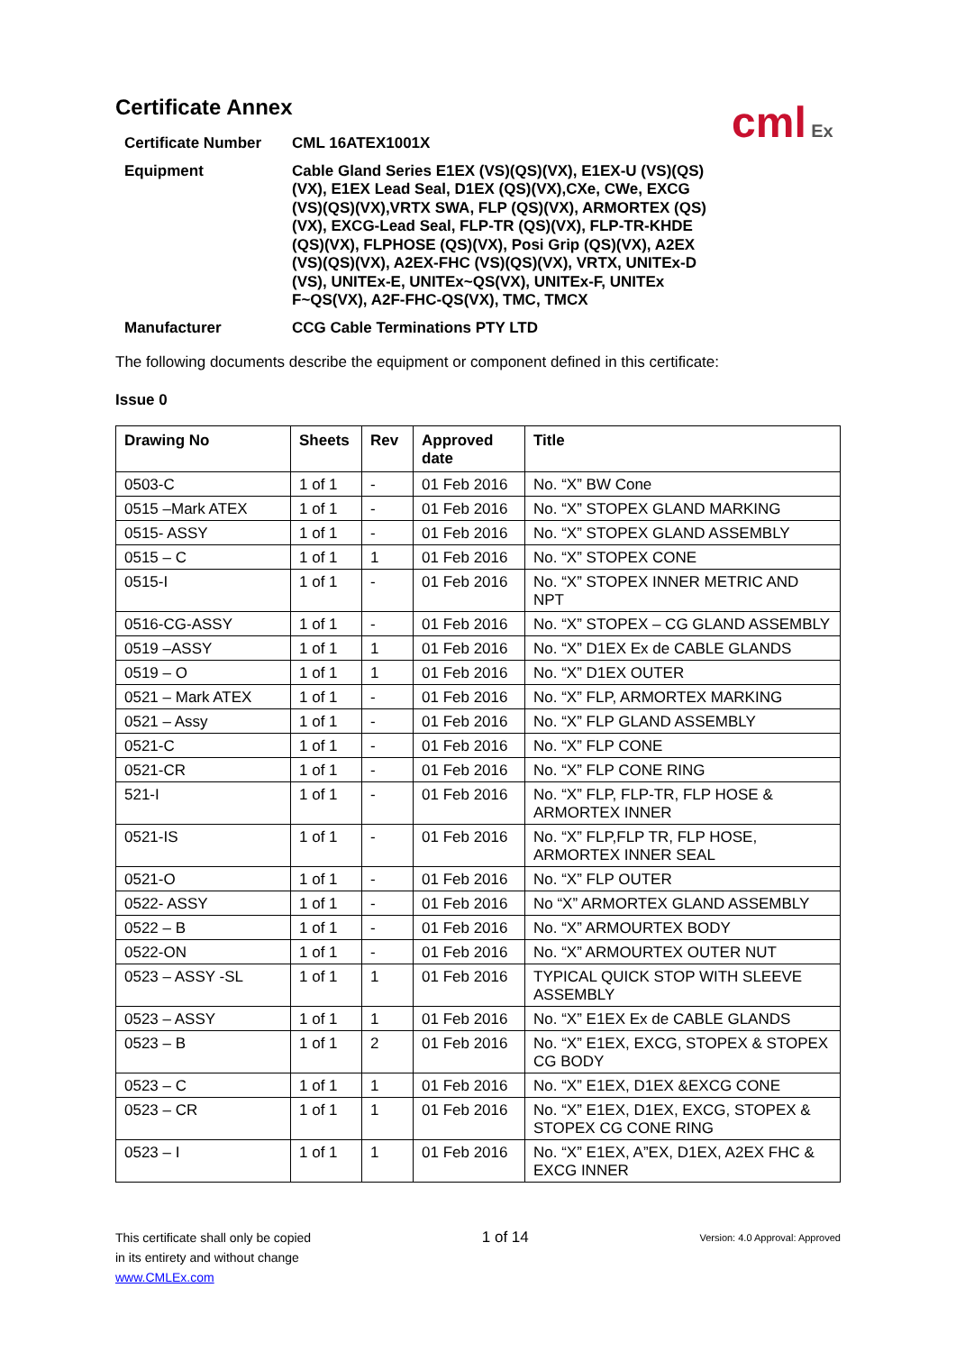cml Ex
Certificate Annex
| Certificate Number | CML 16ATEX1001X |
| Equipment | Cable Gland Series E1EX (VS)(QS)(VX), E1EX-U (VS)(QS)(VX), E1EX Lead Seal, D1EX (QS)(VX),CXe, CWe, EXCG (VS)(QS)(VX),VRTX SWA, FLP (QS)(VX), ARMORTEX (QS)(VX), EXCG-Lead Seal, FLP-TR (QS)(VX), FLP-TR-KHDE (QS)(VX), FLPHOSE (QS)(VX), Posi Grip (QS)(VX), A2EX (VS)(QS)(VX), A2EX-FHC (VS)(QS)(VX), VRTX, UNITEx-D (VS), UNITEx-E, UNITEx~QS(VX), UNITEx-F, UNITEx F~QS(VX), A2F-FHC-QS(VX), TMC, TMCX |
| Manufacturer | CCG Cable Terminations PTY LTD |
The following documents describe the equipment or component defined in this certificate:
Issue 0
| Drawing No | Sheets | Rev | Approved date | Title |
| --- | --- | --- | --- | --- |
| 0503-C | 1 of 1 | - | 01 Feb 2016 | No. “X” BW Cone |
| 0515 –Mark ATEX | 1 of 1 | - | 01 Feb 2016 | No. “X” STOPEX GLAND MARKING |
| 0515- ASSY | 1 of 1 | - | 01 Feb 2016 | No. “X” STOPEX GLAND ASSEMBLY |
| 0515 – C | 1 of 1 | 1 | 01 Feb 2016 | No. “X” STOPEX CONE |
| 0515-I | 1 of 1 | - | 01 Feb 2016 | No. “X” STOPEX INNER METRIC AND NPT |
| 0516-CG-ASSY | 1 of 1 | - | 01 Feb 2016 | No. “X” STOPEX – CG GLAND ASSEMBLY |
| 0519 –ASSY | 1 of 1 | 1 | 01 Feb 2016 | No. “X” D1EX Ex de CABLE GLANDS |
| 0519 – O | 1 of 1 | 1 | 01 Feb 2016 | No. “X” D1EX OUTER |
| 0521 – Mark ATEX | 1 of 1 | - | 01 Feb 2016 | No. “X” FLP, ARMORTEX MARKING |
| 0521 – Assy | 1 of 1 | - | 01 Feb 2016 | No. “X” FLP GLAND ASSEMBLY |
| 0521-C | 1 of 1 | - | 01 Feb 2016 | No. “X” FLP CONE |
| 0521-CR | 1 of 1 | - | 01 Feb 2016 | No. “X” FLP CONE RING |
| 521-I | 1 of 1 | - | 01 Feb 2016 | No. “X” FLP, FLP-TR, FLP HOSE & ARMORTEX INNER |
| 0521-IS | 1 of 1 | - | 01 Feb 2016 | No. “X” FLP,FLP TR, FLP HOSE, ARMORTEX INNER SEAL |
| 0521-O | 1 of 1 | - | 01 Feb 2016 | No. “X” FLP OUTER |
| 0522- ASSY | 1 of 1 | - | 01 Feb 2016 | No “X” ARMORTEX GLAND ASSEMBLY |
| 0522 – B | 1 of 1 | - | 01 Feb 2016 | No. “X” ARMOURTEX BODY |
| 0522-ON | 1 of 1 | - | 01 Feb 2016 | No. “X” ARMOURTEX OUTER NUT |
| 0523 – ASSY -SL | 1 of 1 | 1 | 01 Feb 2016 | TYPICAL QUICK STOP WITH SLEEVE ASSEMBLY |
| 0523 – ASSY | 1 of 1 | 1 | 01 Feb 2016 | No. “X” E1EX Ex de CABLE GLANDS |
| 0523 – B | 1 of 1 | 2 | 01 Feb 2016 | No. “X” E1EX, EXCG, STOPEX & STOPEX CG BODY |
| 0523 – C | 1 of 1 | 1 | 01 Feb 2016 | No. “X” E1EX, D1EX &EXCG CONE |
| 0523 – CR | 1 of 1 | 1 | 01 Feb 2016 | No. “X” E1EX, D1EX, EXCG, STOPEX & STOPEX CG CONE RING |
| 0523 – I | 1 of 1 | 1 | 01 Feb 2016 | No. “X” E1EX, A”EX, D1EX, A2EX FHC & EXCG INNER |
This certificate shall only be copied
in its entirety and without change
www.CMLEx.com
1 of 14
Version: 4.0 Approval: Approved